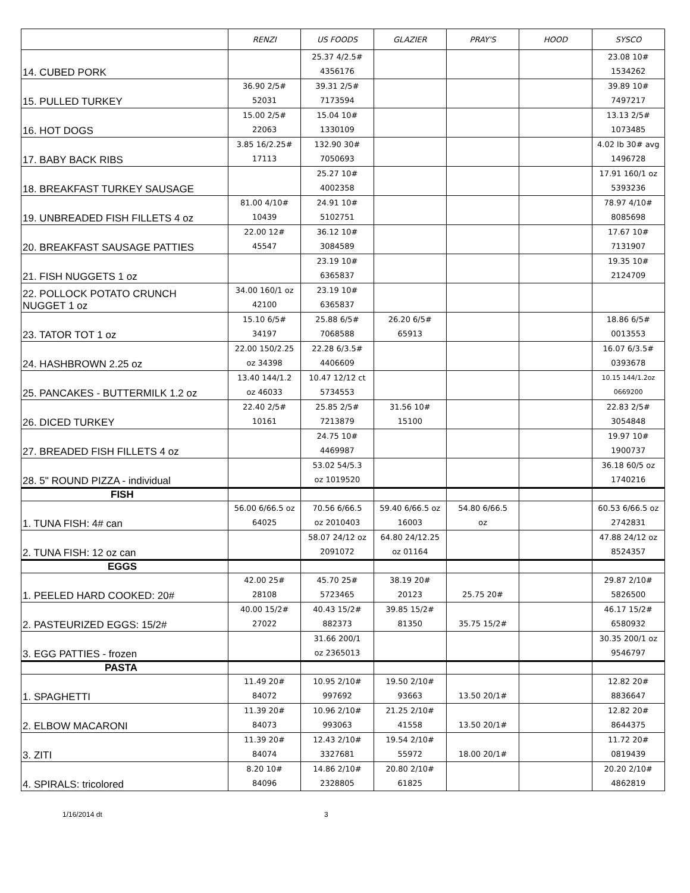| | RENZI | US FOODS | GLAZIER | PRAY'S | HOOD | SYSCO |
| --- | --- | --- | --- | --- | --- | --- |
| 14. CUBED PORK | | 25.37 4/2.5# 4356176 | | | | 23.08 10# 1534262 |
| 15. PULLED TURKEY | 36.90 2/5# 52031 | 39.31 2/5# 7173594 | | | | 39.89 10# 7497217 |
| 16. HOT DOGS | 15.00 2/5# 22063 | 15.04 10# 1330109 | | | | 13.13 2/5# 1073485 |
| 17. BABY BACK RIBS | 3.85 16/2.25# 17113 | 132.90 30# 7050693 | | | | 4.02 lb 30# avg 1496728 |
| 18. BREAKFAST TURKEY SAUSAGE | | 25.27 10# 4002358 | | | | 17.91 160/1 oz 5393236 |
| 19. UNBREADED FISH FILLETS 4 oz | 81.00 4/10# 10439 | 24.91 10# 5102751 | | | | 78.97 4/10# 8085698 |
| 20. BREAKFAST SAUSAGE PATTIES | 22.00 12# 45547 | 36.12 10# 3084589 | | | | 17.67 10# 7131907 |
| 21. FISH NUGGETS 1 oz | | 23.19 10# 6365837 | | | | 19.35 10# 2124709 |
| 22. POLLOCK POTATO CRUNCH NUGGET 1 oz | 34.00 160/1 oz 42100 | 23.19 10# 6365837 | | | | |
| 23. TATOR TOT 1 oz | 15.10 6/5# 34197 | 25.88 6/5# 7068588 | 26.20 6/5# 65913 | | | 18.86 6/5# 0013553 |
| 24. HASHBROWN 2.25 oz | 22.00 150/2.25 oz 34398 | 22.28 6/3.5# 4406609 | | | | 16.07 6/3.5# 0393678 |
| 25. PANCAKES - BUTTERMILK 1.2 oz | 13.40 144/1.2 oz 46033 | 10.47 12/12 ct 5734553 | | | | 10.15 144/1.2oz 0669200 |
| 26. DICED TURKEY | 22.40 2/5# 10161 | 25.85 2/5# 7213879 | 31.56 10# 15100 | | | 22.83 2/5# 3054848 |
| 27. BREADED FISH FILLETS 4 oz | | 24.75 10# 4469987 | | | | 19.97 10# 1900737 |
| 28. 5" ROUND PIZZA - individual | | 53.02 54/5.3 oz 1019520 | | | | 36.18 60/5 oz 1740216 |
| FISH | | | | | | |
| 1. TUNA FISH: 4# can | 56.00 6/66.5 oz 64025 | 70.56 6/66.5 oz 2010403 | 59.40 6/66.5 oz 16003 | 54.80 6/66.5 oz | | 60.53 6/66.5 oz 2742831 |
| 2. TUNA FISH: 12 oz can | | 58.07 24/12 oz 2091072 | 64.80 24/12.25 oz 01164 | | | 47.88 24/12 oz 8524357 |
| EGGS | | | | | | |
| 1. PEELED HARD COOKED: 20# | 42.00 25# 28108 | 45.70 25# 5723465 | 38.19 20# 20123 | 25.75 20# | | 29.87 2/10# 5826500 |
| 2. PASTEURIZED EGGS: 15/2# | 40.00 15/2# 27022 | 40.43 15/2# 882373 | 39.85 15/2# 81350 | 35.75 15/2# | | 46.17 15/2# 6580932 |
| 3. EGG PATTIES - frozen | | 31.66 200/1 oz 2365013 | | | | 30.35 200/1 oz 9546797 |
| PASTA | | | | | | |
| 1. SPAGHETTI | 11.49 20# 84072 | 10.95 2/10# 997692 | 19.50 2/10# 93663 | 13.50 20/1# | | 12.82 20# 8836647 |
| 2. ELBOW MACARONI | 11.39 20# 84073 | 10.96 2/10# 993063 | 21.25 2/10# 41558 | 13.50 20/1# | | 12.82 20# 8644375 |
| 3. ZITI | 11.39 20# 84074 | 12.43 2/10# 3327681 | 19.54 2/10# 55972 | 18.00 20/1# | | 11.72 20# 0819439 |
| 4. SPIRALS: tricolored | 8.20 10# 84096 | 14.86 2/10# 2328805 | 20.80 2/10# 61825 | | | 20.20 2/10# 4862819 |
1/16/2014 dt 3